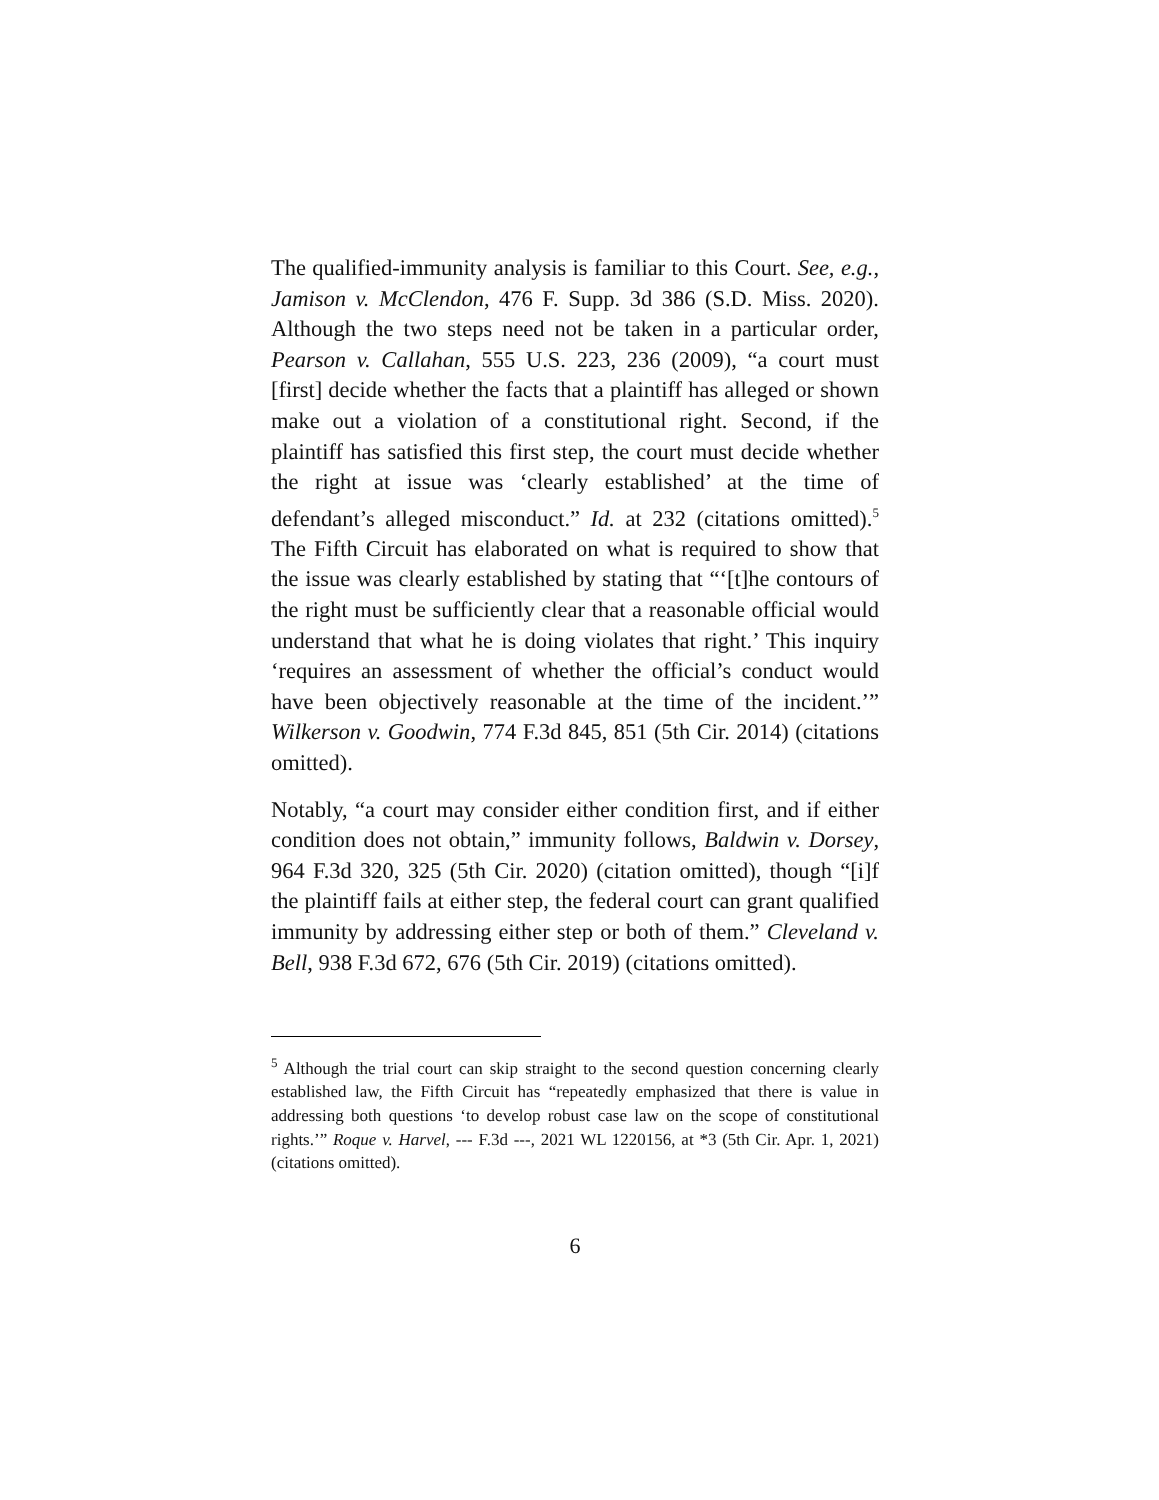The qualified-immunity analysis is familiar to this Court. See, e.g., Jamison v. McClendon, 476 F. Supp. 3d 386 (S.D. Miss. 2020). Although the two steps need not be taken in a particular order, Pearson v. Callahan, 555 U.S. 223, 236 (2009), “a court must [first] decide whether the facts that a plaintiff has alleged or shown make out a violation of a constitutional right. Second, if the plaintiff has satisfied this first step, the court must decide whether the right at issue was ‘clearly established’ at the time of defendant’s alleged misconduct.” Id. at 232 (citations omitted).<sup>5</sup> The Fifth Circuit has elaborated on what is required to show that the issue was clearly established by stating that “‘[t]he contours of the right must be sufficiently clear that a reasonable official would understand that what he is doing violates that right.’ This inquiry ‘requires an assessment of whether the official’s conduct would have been objectively reasonable at the time of the incident.’” Wilkerson v. Goodwin, 774 F.3d 845, 851 (5th Cir. 2014) (citations omitted).
Notably, “a court may consider either condition first, and if either condition does not obtain,” immunity follows, Baldwin v. Dorsey, 964 F.3d 320, 325 (5th Cir. 2020) (citation omitted), though “[i]f the plaintiff fails at either step, the federal court can grant qualified immunity by addressing either step or both of them.” Cleveland v. Bell, 938 F.3d 672, 676 (5th Cir. 2019) (citations omitted).
<sup>5</sup> Although the trial court can skip straight to the second question concerning clearly established law, the Fifth Circuit has “repeatedly emphasized that there is value in addressing both questions ‘to develop robust case law on the scope of constitutional rights.’” Roque v. Harvel, --- F.3d ---, 2021 WL 1220156, at *3 (5th Cir. Apr. 1, 2021) (citations omitted).
6